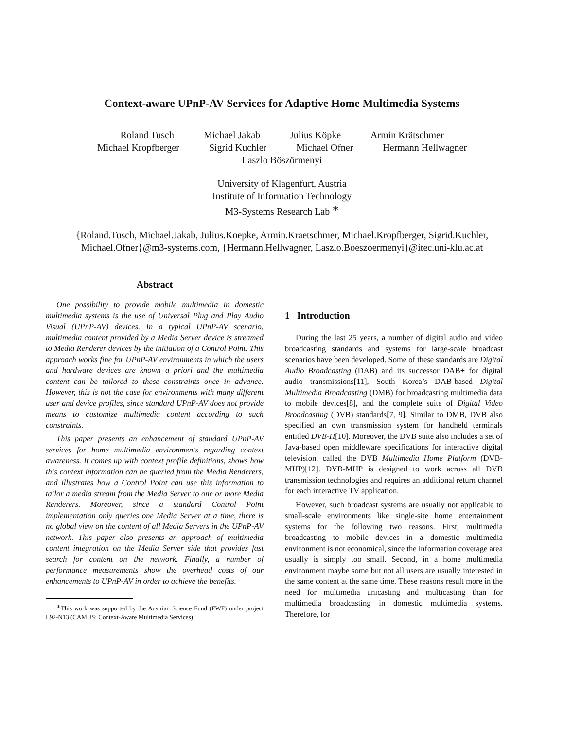Context-aware UPnP-AV Services for Adaptive Home Multimedia Systems
Roland Tusch Michael Jakab Julius Köpke Armin Krätschmer
Michael Kropfberger Sigrid Kuchler Michael Ofner Hermann Hellwagner
Laszlo Böszörmenyi
University of Klagenfurt, Austria
Institute of Information Technology
M3-Systems Research Lab <sup>∗</sup>
{Roland.Tusch, Michael.Jakab, Julius.Koepke, Armin.Kraetschmer, Michael.Kropfberger, Sigrid.Kuchler,
Michael.Ofner}@m3-systems.com, {Hermann.Hellwagner, Laszlo.Boeszoermenyi}@itec.uni-klu.ac.at
Abstract
One possibility to provide mobile multimedia in domestic multimedia systems is the use of Universal Plug and Play Audio Visual (UPnP-AV) devices. In a typical UPnP-AV scenario, multimedia content provided by a Media Server device is streamed to Media Renderer devices by the initiation of a Control Point. This approach works fine for UPnP-AV environments in which the users and hardware devices are known a priori and the multimedia content can be tailored to these constraints once in advance. However, this is not the case for environments with many different user and device profiles, since standard UPnP-AV does not provide means to customize multimedia content according to such constraints.
This paper presents an enhancement of standard UPnP-AV services for home multimedia environments regarding context awareness. It comes up with context profile definitions, shows how this context information can be queried from the Media Renderers, and illustrates how a Control Point can use this information to tailor a media stream from the Media Server to one or more Media Renderers. Moreover, since a standard Control Point implementation only queries one Media Server at a time, there is no global view on the content of all Media Servers in the UPnP-AV network. This paper also presents an approach of multimedia content integration on the Media Server side that provides fast search for content on the network. Finally, a number of performance measurements show the overhead costs of our enhancements to UPnP-AV in order to achieve the benefits.
<sup>∗</sup>This work was supported by the Austrian Science Fund (FWF) under project L92-N13 (CAMUS: Context-Aware Multimedia Services).
1 Introduction
During the last 25 years, a number of digital audio and video broadcasting standards and systems for large-scale broadcast scenarios have been developed. Some of these standards are Digital Audio Broadcasting (DAB) and its successor DAB+ for digital audio transmissions[11], South Korea’s DAB-based Digital Multimedia Broadcasting (DMB) for broadcasting multimedia data to mobile devices[8], and the complete suite of Digital Video Broadcasting (DVB) standards[7, 9]. Similar to DMB, DVB also specified an own transmission system for handheld terminals entitled DVB-H[10]. Moreover, the DVB suite also includes a set of Java-based open middleware specifications for interactive digital television, called the DVB Multimedia Home Platform (DVB-MHP)[12]. DVB-MHP is designed to work across all DVB transmission technologies and requires an additional return channel for each interactive TV application.
However, such broadcast systems are usually not applicable to small-scale environments like single-site home entertainment systems for the following two reasons. First, multimedia broadcasting to mobile devices in a domestic multimedia environment is not economical, since the information coverage area usually is simply too small. Second, in a home multimedia environment maybe some but not all users are usually interested in the same content at the same time. These reasons result more in the need for multimedia unicasting and multicasting than for multimedia broadcasting in domestic multimedia systems. Therefore, for
1